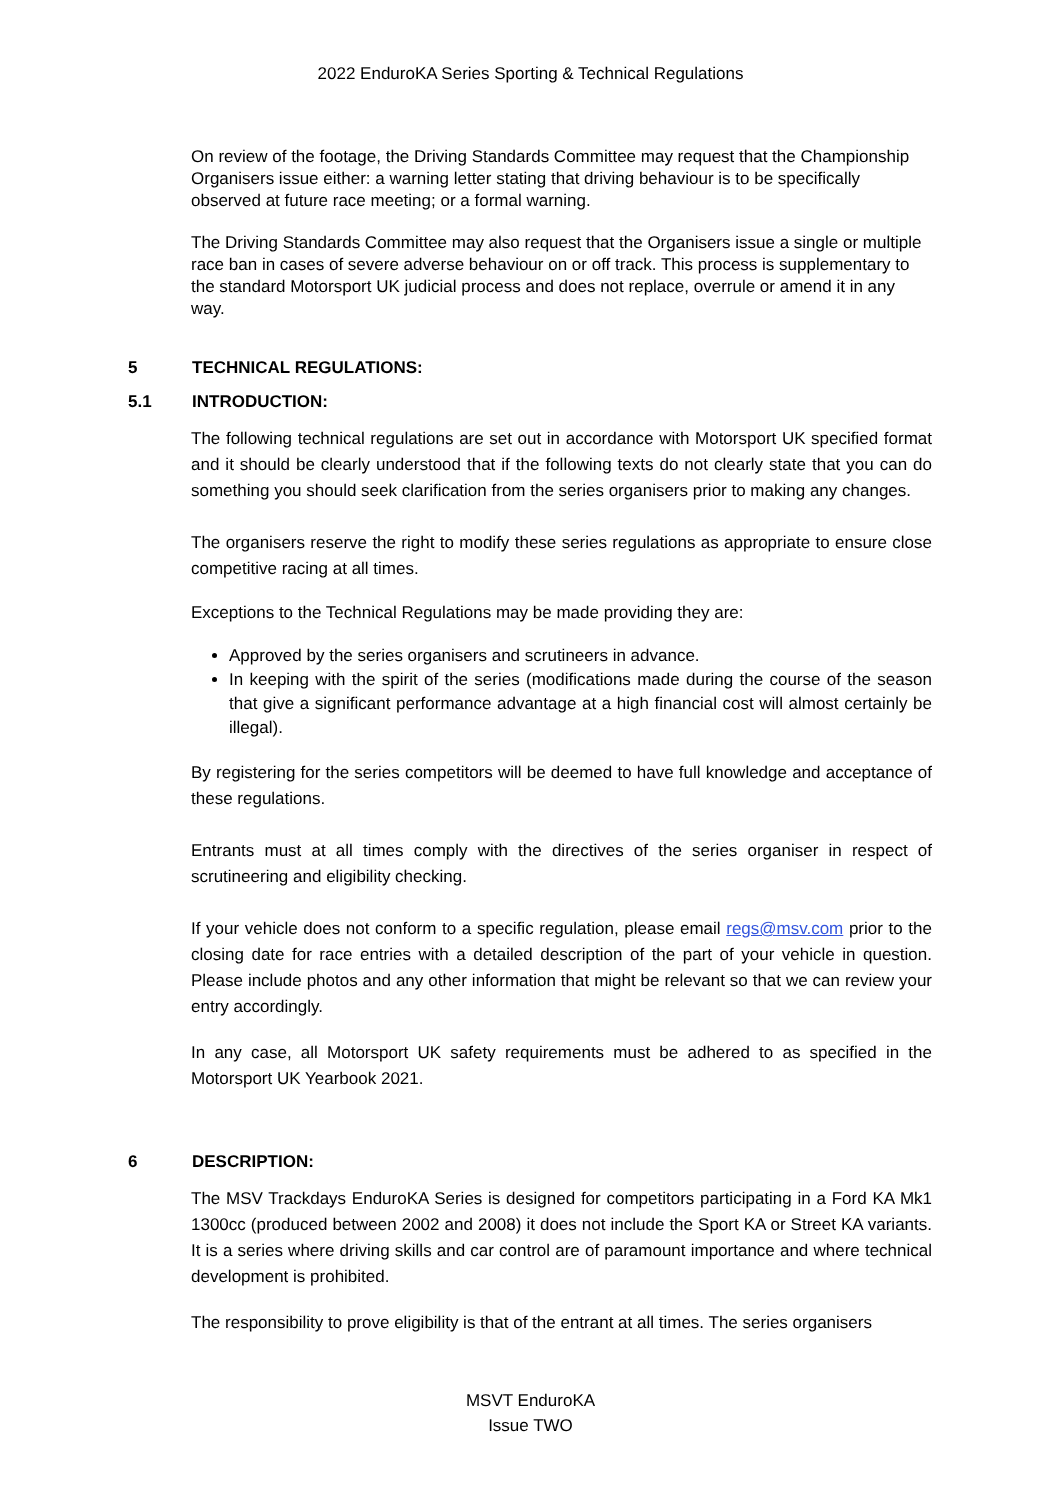2022 EnduroKA Series Sporting & Technical Regulations
On review of the footage, the Driving Standards Committee may request that the Championship Organisers issue either: a warning letter stating that driving behaviour is to be specifically observed at future race meeting; or a formal warning.
The Driving Standards Committee may also request that the Organisers issue a single or multiple race ban in cases of severe adverse behaviour on or off track. This process is supplementary to the standard Motorsport UK judicial process and does not replace, overrule or amend it in any way.
5 TECHNICAL REGULATIONS:
5.1 INTRODUCTION:
The following technical regulations are set out in accordance with Motorsport UK specified format and it should be clearly understood that if the following texts do not clearly state that you can do something you should seek clarification from the series organisers prior to making any changes.
The organisers reserve the right to modify these series regulations as appropriate to ensure close competitive racing at all times.
Exceptions to the Technical Regulations may be made providing they are:
Approved by the series organisers and scrutineers in advance.
In keeping with the spirit of the series (modifications made during the course of the season that give a significant performance advantage at a high financial cost will almost certainly be illegal).
By registering for the series competitors will be deemed to have full knowledge and acceptance of these regulations.
Entrants must at all times comply with the directives of the series organiser in respect of scrutineering and eligibility checking.
If your vehicle does not conform to a specific regulation, please email regs@msv.com prior to the closing date for race entries with a detailed description of the part of your vehicle in question. Please include photos and any other information that might be relevant so that we can review your entry accordingly.
In any case, all Motorsport UK safety requirements must be adhered to as specified in the Motorsport UK Yearbook 2021.
6 DESCRIPTION:
The MSV Trackdays EnduroKA Series is designed for competitors participating in a Ford KA Mk1 1300cc (produced between 2002 and 2008) it does not include the Sport KA or Street KA variants. It is a series where driving skills and car control are of paramount importance and where technical development is prohibited.
The responsibility to prove eligibility is that of the entrant at all times. The series organisers
MSVT EnduroKA
Issue TWO